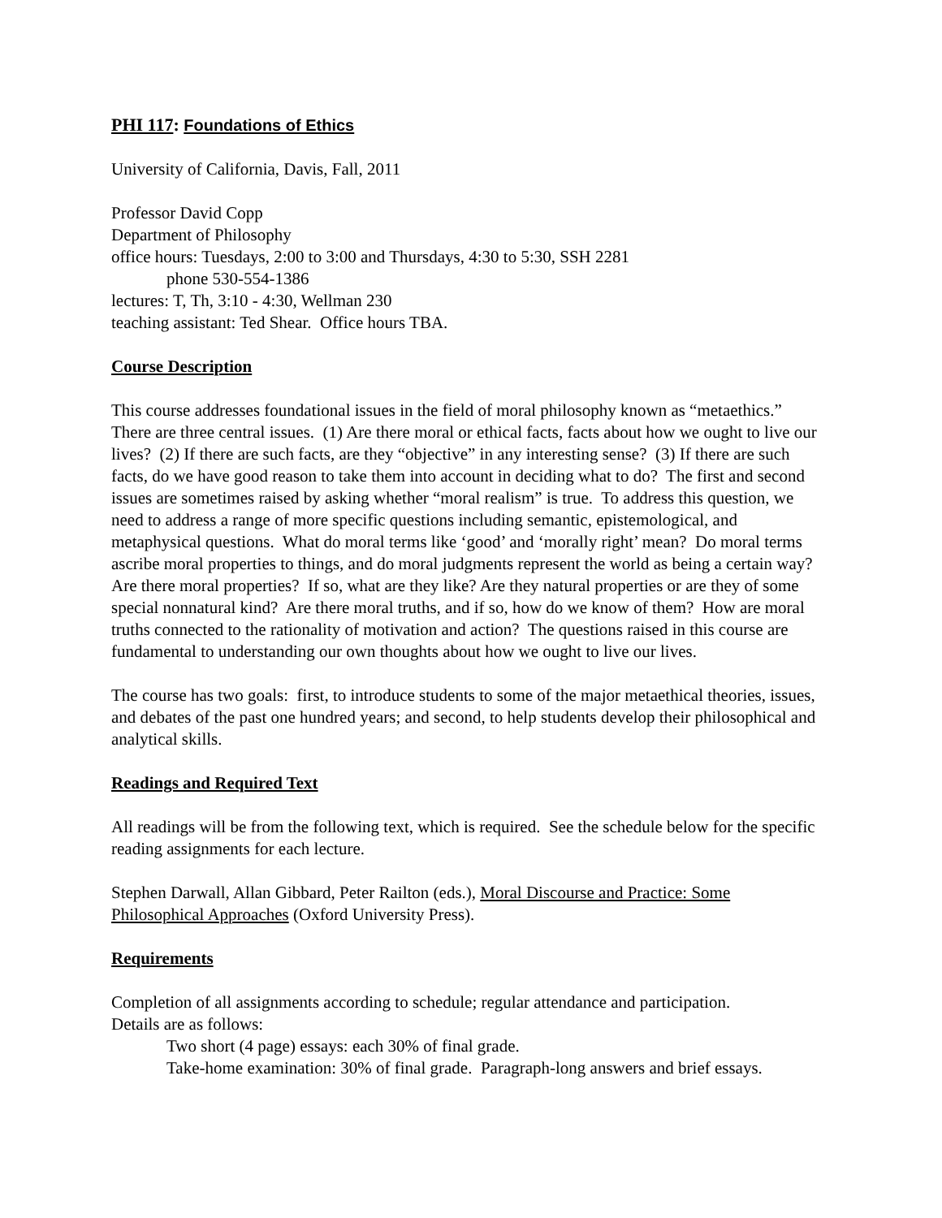PHI 117: Foundations of Ethics
University of California, Davis, Fall, 2011
Professor David Copp
Department of Philosophy
office hours: Tuesdays, 2:00 to 3:00 and Thursdays, 4:30 to 5:30, SSH 2281
phone 530-554-1386
lectures: T, Th, 3:10 - 4:30, Wellman 230
teaching assistant: Ted Shear. Office hours TBA.
Course Description
This course addresses foundational issues in the field of moral philosophy known as “metaethics.” There are three central issues. (1) Are there moral or ethical facts, facts about how we ought to live our lives? (2) If there are such facts, are they “objective” in any interesting sense? (3) If there are such facts, do we have good reason to take them into account in deciding what to do? The first and second issues are sometimes raised by asking whether “moral realism” is true. To address this question, we need to address a range of more specific questions including semantic, epistemological, and metaphysical questions. What do moral terms like ‘good’ and ‘morally right’ mean? Do moral terms ascribe moral properties to things, and do moral judgments represent the world as being a certain way? Are there moral properties? If so, what are they like? Are they natural properties or are they of some special nonnatural kind? Are there moral truths, and if so, how do we know of them? How are moral truths connected to the rationality of motivation and action? The questions raised in this course are fundamental to understanding our own thoughts about how we ought to live our lives.
The course has two goals: first, to introduce students to some of the major metaethical theories, issues, and debates of the past one hundred years; and second, to help students develop their philosophical and analytical skills.
Readings and Required Text
All readings will be from the following text, which is required. See the schedule below for the specific reading assignments for each lecture.
Stephen Darwall, Allan Gibbard, Peter Railton (eds.), Moral Discourse and Practice: Some Philosophical Approaches (Oxford University Press).
Requirements
Completion of all assignments according to schedule; regular attendance and participation.
Details are as follows:
Two short (4 page) essays: each 30% of final grade.
Take-home examination: 30% of final grade. Paragraph-long answers and brief essays.